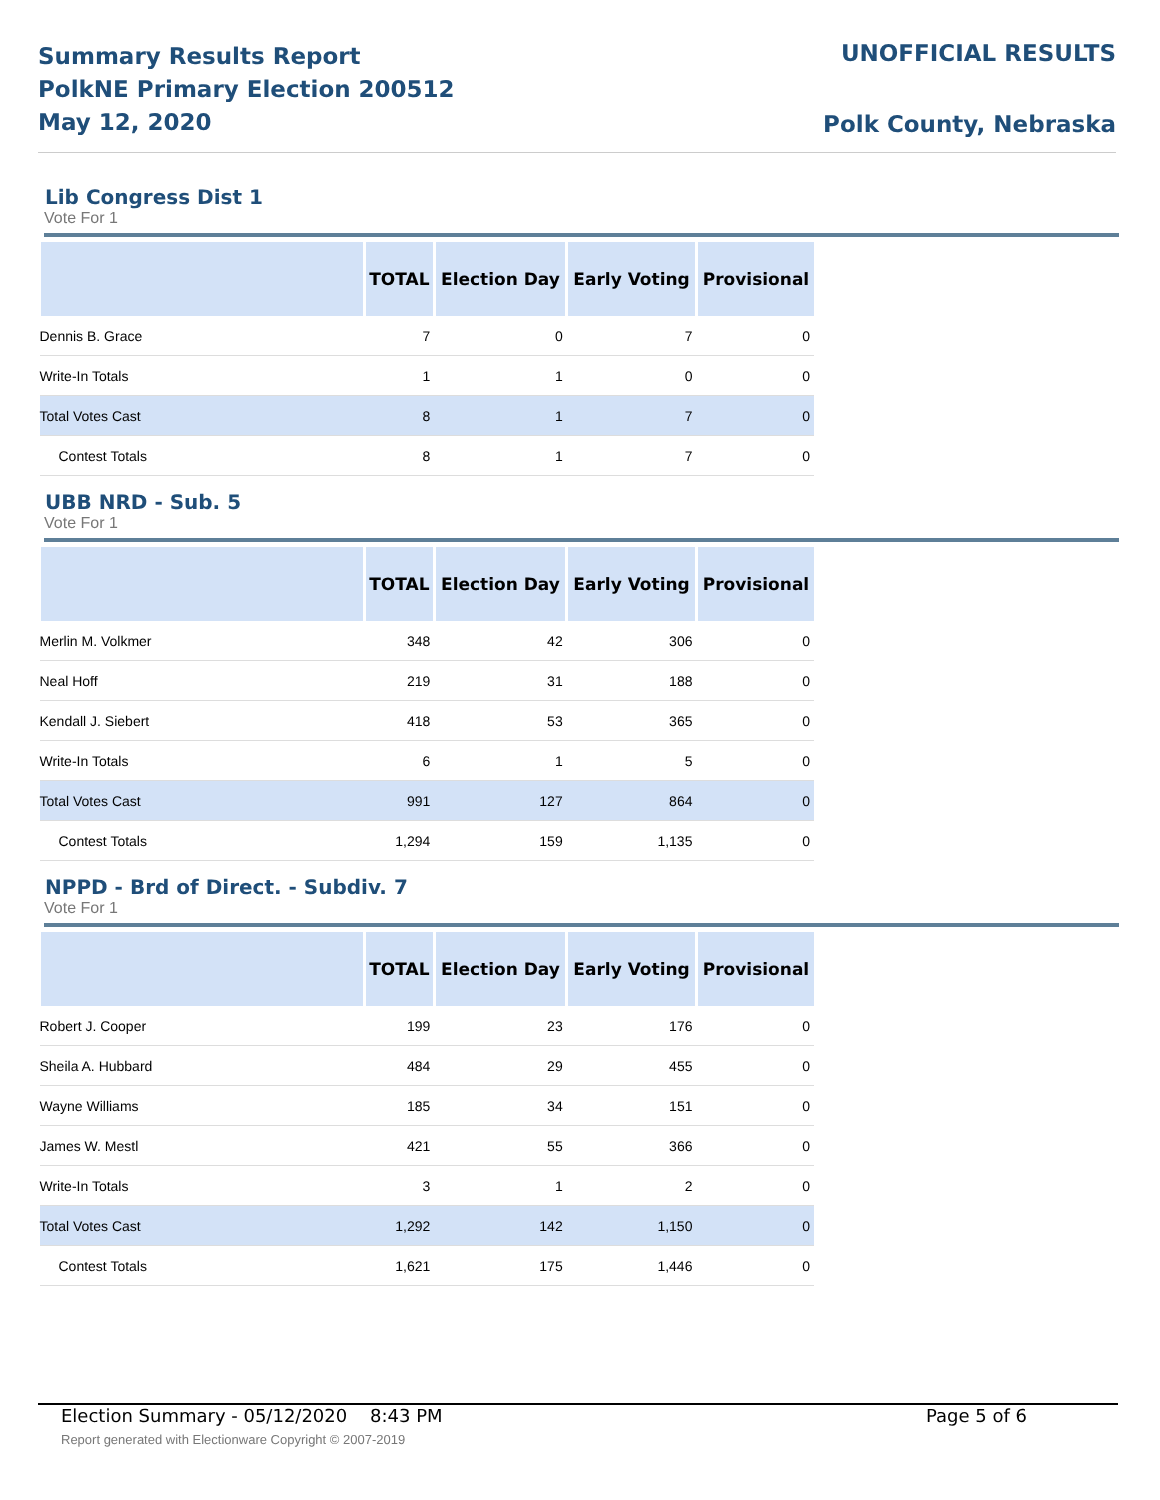Summary Results Report
PolkNE Primary Election 200512
May 12, 2020
UNOFFICIAL RESULTS
Polk County, Nebraska
Lib Congress Dist 1
Vote For 1
| | TOTAL | Election Day | Early Voting | Provisional |
| --- | --- | --- | --- | --- |
| Dennis B. Grace | 7 | 0 | 7 | 0 |
| Write-In Totals | 1 | 1 | 0 | 0 |
| Total Votes Cast | 8 | 1 | 7 | 0 |
| Contest Totals | 8 | 1 | 7 | 0 |
UBB NRD - Sub. 5
Vote For 1
| | TOTAL | Election Day | Early Voting | Provisional |
| --- | --- | --- | --- | --- |
| Merlin M. Volkmer | 348 | 42 | 306 | 0 |
| Neal Hoff | 219 | 31 | 188 | 0 |
| Kendall J. Siebert | 418 | 53 | 365 | 0 |
| Write-In Totals | 6 | 1 | 5 | 0 |
| Total Votes Cast | 991 | 127 | 864 | 0 |
| Contest Totals | 1,294 | 159 | 1,135 | 0 |
NPPD - Brd of Direct. - Subdiv. 7
Vote For 1
| | TOTAL | Election Day | Early Voting | Provisional |
| --- | --- | --- | --- | --- |
| Robert J. Cooper | 199 | 23 | 176 | 0 |
| Sheila A. Hubbard | 484 | 29 | 455 | 0 |
| Wayne Williams | 185 | 34 | 151 | 0 |
| James W. Mestl | 421 | 55 | 366 | 0 |
| Write-In Totals | 3 | 1 | 2 | 0 |
| Total Votes Cast | 1,292 | 142 | 1,150 | 0 |
| Contest Totals | 1,621 | 175 | 1,446 | 0 |
Election Summary - 05/12/2020 8:43 PM Page 5 of 6
Report generated with Electionware Copyright © 2007-2019